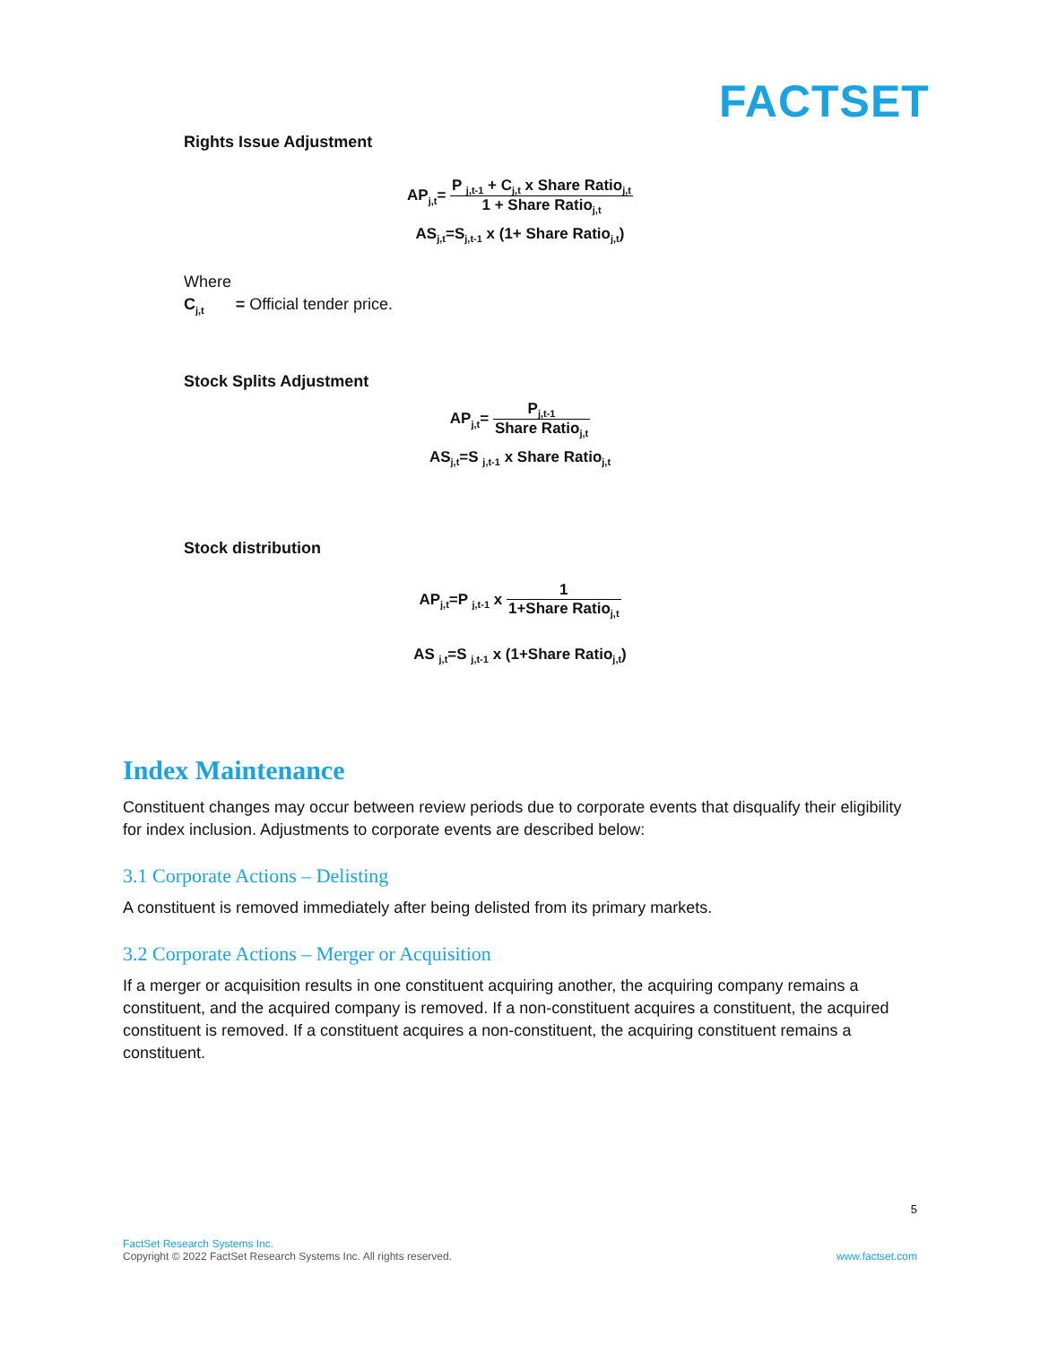FACTSET
Rights Issue Adjustment
AP<sub>j,t</sub>= P <sub>j,t-1</sub> + C<sub>j,t</sub> x Share Ratio<sub>j,t</sub> 1 + Share Ratio<sub>j,t</sub>
AS<sub>j,t</sub>=S<sub>j,t-1</sub> x (1+ Share Ratio<sub>j,t</sub>)
Where
C<sub>j,t</sub> = Official tender price.
Stock Splits Adjustment
AP<sub>j,t</sub>= P<sub>j,t-1</sub> Share Ratio<sub>j,t</sub>
AS<sub>j,t</sub>=S <sub>j,t-1</sub> x Share Ratio<sub>j,t</sub>
Stock distribution
AP<sub>j,t</sub>=P <sub>j,t-1</sub> x 1 1+Share Ratio<sub>j,t</sub>
AS <sub>j,t</sub>=S <sub>j,t-1</sub> x (1+Share Ratio<sub>j,t</sub>)
Index Maintenance
Constituent changes may occur between review periods due to corporate events that disqualify their eligibility for index inclusion. Adjustments to corporate events are described below:
3.1 Corporate Actions – Delisting
A constituent is removed immediately after being delisted from its primary markets.
3.2 Corporate Actions – Merger or Acquisition
If a merger or acquisition results in one constituent acquiring another, the acquiring company remains a constituent, and the acquired company is removed. If a non-constituent acquires a constituent, the acquired constituent is removed. If a constituent acquires a non-constituent, the acquiring constituent remains a constituent.
5
FactSet Research Systems Inc.
Copyright © 2022 FactSet Research Systems Inc. All rights reserved. www.factset.com